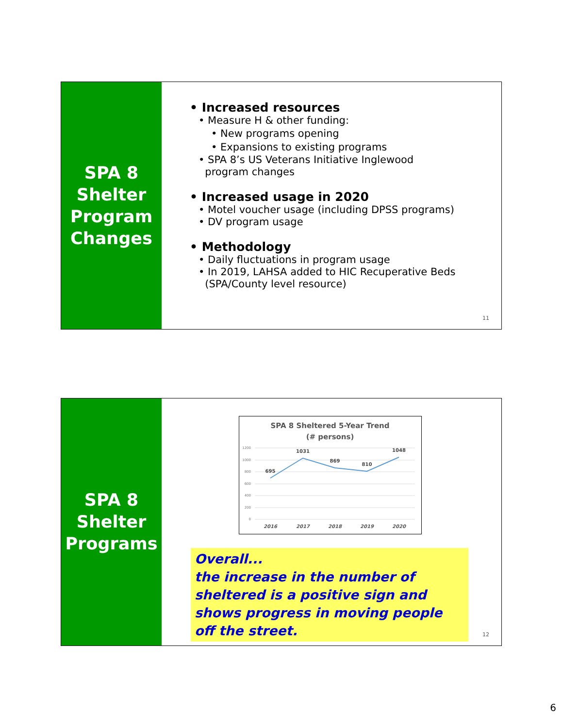SPA 8
Shelter
Program
Changes
• Increased resources
• Measure H & other funding:
• New programs opening
• Expansions to existing programs
• SPA 8’s US Veterans Initiative Inglewood
program changes
• Increased usage in 2020
• Motel voucher usage (including DPSS programs)
• DV program usage
• Methodology
• Daily fluctuations in program usage
• In 2019, LAHSA added to HIC Recuperative Beds
(SPA/County level resource)
11
SPA 8
Shelter
Programs
SPA 8 Sheltered 5-Year Trend
(# persons)
1200
1000
800
600
400
200
0
695
1031
869
810
1048
2016
2017
2018
2019
2020
Overall...
the increase in the number of sheltered is a positive sign and shows progress in moving people off the street.
12
6